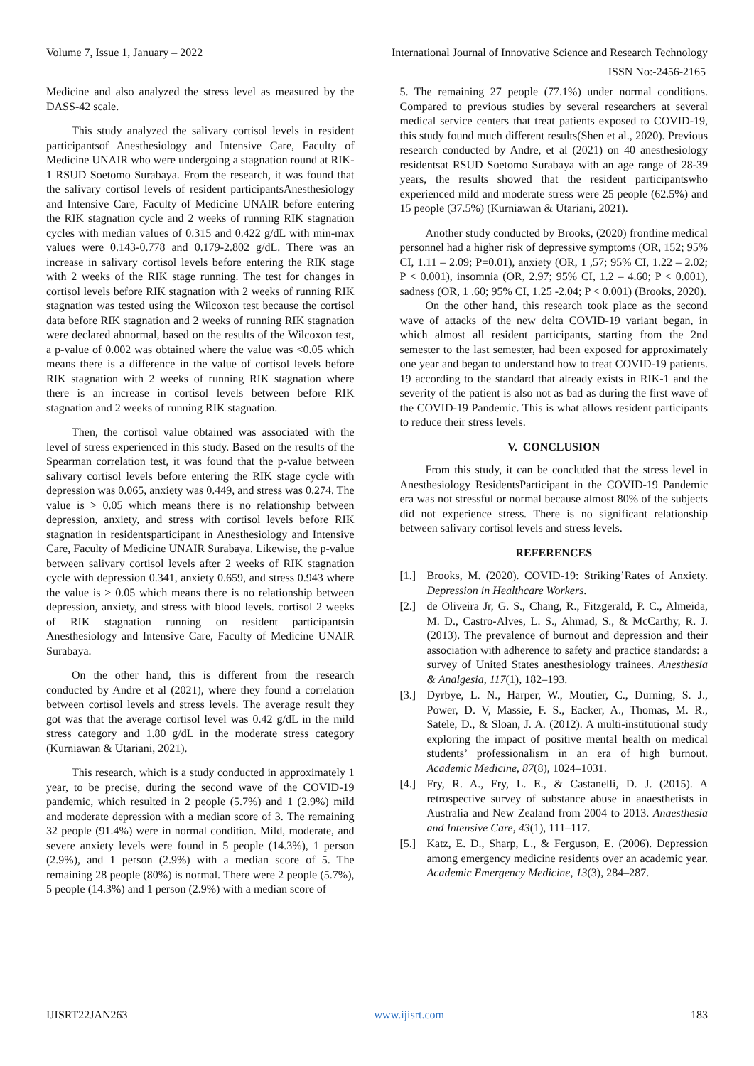Volume 7, Issue 1, January – 2022 International Journal of Innovative Science and Research Technology
ISSN No:-2456-2165
Medicine and also analyzed the stress level as measured by the DASS-42 scale.
This study analyzed the salivary cortisol levels in resident participantsof Anesthesiology and Intensive Care, Faculty of Medicine UNAIR who were undergoing a stagnation round at RIK-1 RSUD Soetomo Surabaya. From the research, it was found that the salivary cortisol levels of resident participantsAnesthesiology and Intensive Care, Faculty of Medicine UNAIR before entering the RIK stagnation cycle and 2 weeks of running RIK stagnation cycles with median values of 0.315 and 0.422 g/dL with min-max values were 0.143-0.778 and 0.179-2.802 g/dL. There was an increase in salivary cortisol levels before entering the RIK stage with 2 weeks of the RIK stage running. The test for changes in cortisol levels before RIK stagnation with 2 weeks of running RIK stagnation was tested using the Wilcoxon test because the cortisol data before RIK stagnation and 2 weeks of running RIK stagnation were declared abnormal, based on the results of the Wilcoxon test, a p-value of 0.002 was obtained where the value was <0.05 which means there is a difference in the value of cortisol levels before RIK stagnation with 2 weeks of running RIK stagnation where there is an increase in cortisol levels between before RIK stagnation and 2 weeks of running RIK stagnation.
Then, the cortisol value obtained was associated with the level of stress experienced in this study. Based on the results of the Spearman correlation test, it was found that the p-value between salivary cortisol levels before entering the RIK stage cycle with depression was 0.065, anxiety was 0.449, and stress was 0.274. The value is > 0.05 which means there is no relationship between depression, anxiety, and stress with cortisol levels before RIK stagnation in residentsparticipant in Anesthesiology and Intensive Care, Faculty of Medicine UNAIR Surabaya. Likewise, the p-value between salivary cortisol levels after 2 weeks of RIK stagnation cycle with depression 0.341, anxiety 0.659, and stress 0.943 where the value is > 0.05 which means there is no relationship between depression, anxiety, and stress with blood levels. cortisol 2 weeks of RIK stagnation running on resident participantsin Anesthesiology and Intensive Care, Faculty of Medicine UNAIR Surabaya.
On the other hand, this is different from the research conducted by Andre et al (2021), where they found a correlation between cortisol levels and stress levels. The average result they got was that the average cortisol level was 0.42 g/dL in the mild stress category and 1.80 g/dL in the moderate stress category (Kurniawan & Utariani, 2021).
This research, which is a study conducted in approximately 1 year, to be precise, during the second wave of the COVID-19 pandemic, which resulted in 2 people (5.7%) and 1 (2.9%) mild and moderate depression with a median score of 3. The remaining 32 people (91.4%) were in normal condition. Mild, moderate, and severe anxiety levels were found in 5 people (14.3%), 1 person (2.9%), and 1 person (2.9%) with a median score of 5. The remaining 28 people (80%) is normal. There were 2 people (5.7%), 5 people (14.3%) and 1 person (2.9%) with a median score of
5. The remaining 27 people (77.1%) under normal conditions. Compared to previous studies by several researchers at several medical service centers that treat patients exposed to COVID-19, this study found much different results(Shen et al., 2020). Previous research conducted by Andre, et al (2021) on 40 anesthesiology residentsat RSUD Soetomo Surabaya with an age range of 28-39 years, the results showed that the resident participantswho experienced mild and moderate stress were 25 people (62.5%) and 15 people (37.5%) (Kurniawan & Utariani, 2021).
Another study conducted by Brooks, (2020) frontline medical personnel had a higher risk of depressive symptoms (OR, 152; 95% CI, 1.11 – 2.09; P=0.01), anxiety (OR, 1 ,57; 95% CI, 1.22 – 2.02; P < 0.001), insomnia (OR, 2.97; 95% CI, 1.2 – 4.60; P < 0.001), sadness (OR, 1 .60; 95% CI, 1.25 -2.04; P < 0.001) (Brooks, 2020).
On the other hand, this research took place as the second wave of attacks of the new delta COVID-19 variant began, in which almost all resident participants, starting from the 2nd semester to the last semester, had been exposed for approximately one year and began to understand how to treat COVID-19 patients. 19 according to the standard that already exists in RIK-1 and the severity of the patient is also not as bad as during the first wave of the COVID-19 Pandemic. This is what allows resident participants to reduce their stress levels.
V. CONCLUSION
From this study, it can be concluded that the stress level in Anesthesiology ResidentsParticipant in the COVID-19 Pandemic era was not stressful or normal because almost 80% of the subjects did not experience stress. There is no significant relationship between salivary cortisol levels and stress levels.
REFERENCES
[1.] Brooks, M. (2020). COVID-19: Striking’Rates of Anxiety. Depression in Healthcare Workers.
[2.] de Oliveira Jr, G. S., Chang, R., Fitzgerald, P. C., Almeida, M. D., Castro-Alves, L. S., Ahmad, S., & McCarthy, R. J. (2013). The prevalence of burnout and depression and their association with adherence to safety and practice standards: a survey of United States anesthesiology trainees. Anesthesia & Analgesia, 117(1), 182–193.
[3.] Dyrbye, L. N., Harper, W., Moutier, C., Durning, S. J., Power, D. V, Massie, F. S., Eacker, A., Thomas, M. R., Satele, D., & Sloan, J. A. (2012). A multi-institutional study exploring the impact of positive mental health on medical students’ professionalism in an era of high burnout. Academic Medicine, 87(8), 1024–1031.
[4.] Fry, R. A., Fry, L. E., & Castanelli, D. J. (2015). A retrospective survey of substance abuse in anaesthetists in Australia and New Zealand from 2004 to 2013. Anaesthesia and Intensive Care, 43(1), 111–117.
[5.] Katz, E. D., Sharp, L., & Ferguson, E. (2006). Depression among emergency medicine residents over an academic year. Academic Emergency Medicine, 13(3), 284–287.
IJISRT22JAN263 www.ijisrt.com 183